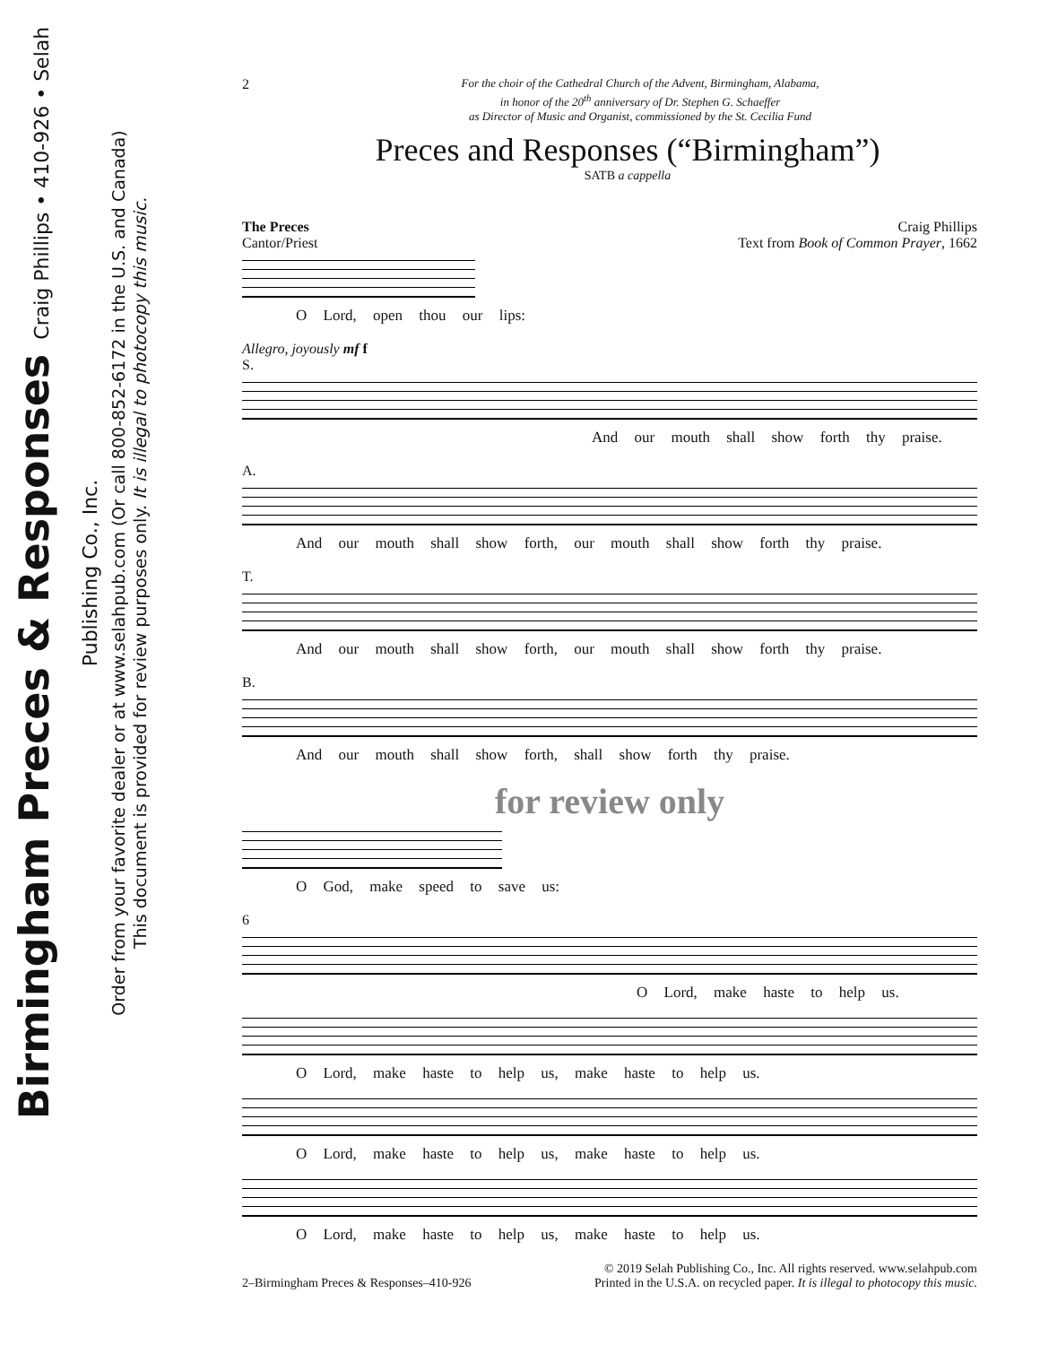Birmingham Preces & Responses Craig Phillips • 410-926 • Selah Publishing Co., Inc.
Order from your favorite dealer or at www.selahpub.com (Or call 800-852-6172 in the U.S. and Canada)
This document is provided for review purposes only. It is illegal to photocopy this music.
2
For the choir of the Cathedral Church of the Advent, Birmingham, Alabama,
in honor of the 20<sup>th</sup> anniversary of Dr. Stephen G. Schaeffer
as Director of Music and Organist, commissioned by the St. Cecilia Fund
Preces and Responses (“Birmingham”)
SATB a cappella
The Preces
Cantor/Priest
Craig Phillips
Text from Book of Common Prayer, 1662
O Lord, open thou our lips:
Allegro, joyously mf f
S.
And our mouth shall show forth thy praise.
A.
And our mouth shall show forth, our mouth shall show forth thy praise.
T.
And our mouth shall show forth, our mouth shall show forth thy praise.
B.
And our mouth shall show forth, shall show forth thy praise.
for review only
O God, make speed to save us:
6
O Lord, make haste to help us.
O Lord, make haste to help us, make haste to help us.
O Lord, make haste to help us, make haste to help us.
O Lord, make haste to help us, make haste to help us.
2–Birmingham Preces & Responses–410-926
© 2019 Selah Publishing Co., Inc. All rights reserved. www.selahpub.com
Printed in the U.S.A. on recycled paper. It is illegal to photocopy this music.